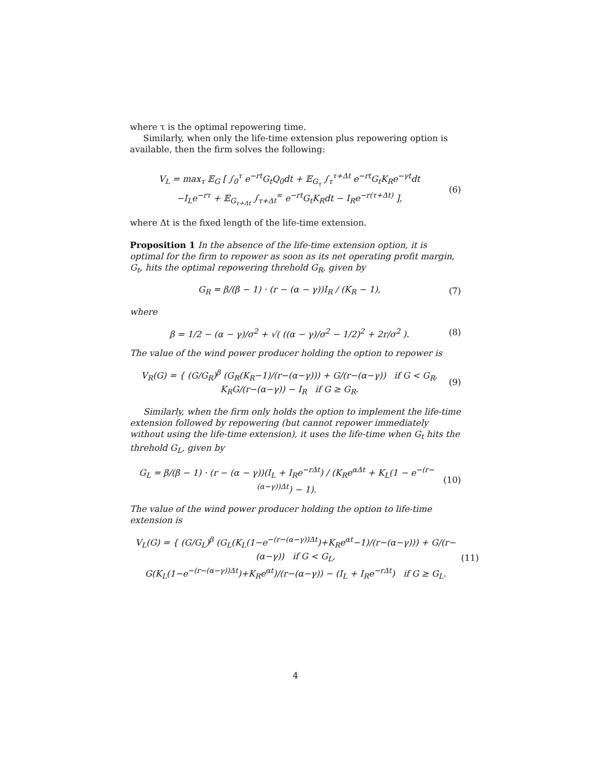where τ is the optimal repowering time.
Similarly, when only the life-time extension plus repowering option is available, then the firm solves the following:
V<sub>L</sub> = max<sub>τ</sub> 𝔼<sub>G</sub> [ ∫<sub>0</sub><sup>τ</sup> e<sup>−rt</sup>G<sub>t</sub>Q<sub>0</sub>dt + 𝔼<sub>G<sub>τ</sub></sub> ∫<sub>τ</sub><sup>τ+Δt</sup> e<sup>−rt</sup>G<sub>t</sub>K<sub>R</sub>e<sup>−γt</sup>dt
−I<sub>L</sub>e<sup>−rτ</sup> + 𝔼<sub>G<sub>τ+Δt</sub></sub> ∫<sub>τ+Δt</sub><sup>∞</sup> e<sup>−rt</sup>G<sub>t</sub>K<sub>R</sub>dt − I<sub>R</sub>e<sup>−r(τ+Δt)</sup> ],
(6)
where Δt is the fixed length of the life-time extension.
Proposition 1 In the absence of the life-time extension option, it is optimal for the firm to repower as soon as its net operating profit margin, G<sub>t</sub>, hits the optimal repowering threhold G<sub>R</sub>, given by
G<sub>R</sub> = β/(β − 1) · (r − (α − γ))I<sub>R</sub> / (K<sub>R</sub> − 1),
(7)
where
β = 1/2 − (α − γ)/σ<sup>2</sup> + √( ((α − γ)/σ<sup>2</sup> − 1/2)<sup>2</sup> + 2r/σ<sup>2</sup> ).
(8)
The value of the wind power producer holding the option to repower is
V<sub>R</sub>(G) = { (G/G<sub>R</sub>)<sup>β</sup> (G<sub>R</sub>(K<sub>R</sub>−1)/(r−(α−γ))) + G/(r−(α−γ)) if G < G<sub>R</sub>,
K<sub>R</sub>G/(r−(α−γ)) − I<sub>R</sub> if G ≥ G<sub>R</sub>.
(9)
Similarly, when the firm only holds the option to implement the life-time extension followed by repowering (but cannot repower immediately without using the life-time extension), it uses the life-time when G<sub>t</sub> hits the threhold G<sub>L</sub>, given by
G<sub>L</sub> = β/(β − 1) · (r − (α − γ))(I<sub>L</sub> + I<sub>R</sub>e<sup>−rΔt</sup>) / (K<sub>R</sub>e<sup>αΔt</sup> + K<sub>L</sub>(1 − e<sup>−(r−(α−γ))Δt</sup>) − 1).
(10)
The value of the wind power producer holding the option to life-time extension is
V<sub>L</sub>(G) = { (G/G<sub>L</sub>)<sup>β</sup> (G<sub>L</sub>(K<sub>L</sub>(1−e<sup>−(r−(α−γ))Δt</sup>)+K<sub>R</sub>e<sup>αt</sup>−1)/(r−(α−γ))) + G/(r−(α−γ)) if G < G<sub>L</sub>,
G(K<sub>L</sub>(1−e<sup>−(r−(α−γ))Δt</sup>)+K<sub>R</sub>e<sup>αt</sup>)/(r−(α−γ)) − (I<sub>L</sub> + I<sub>R</sub>e<sup>−rΔt</sup>) if G ≥ G<sub>L</sub>.
(11)
4